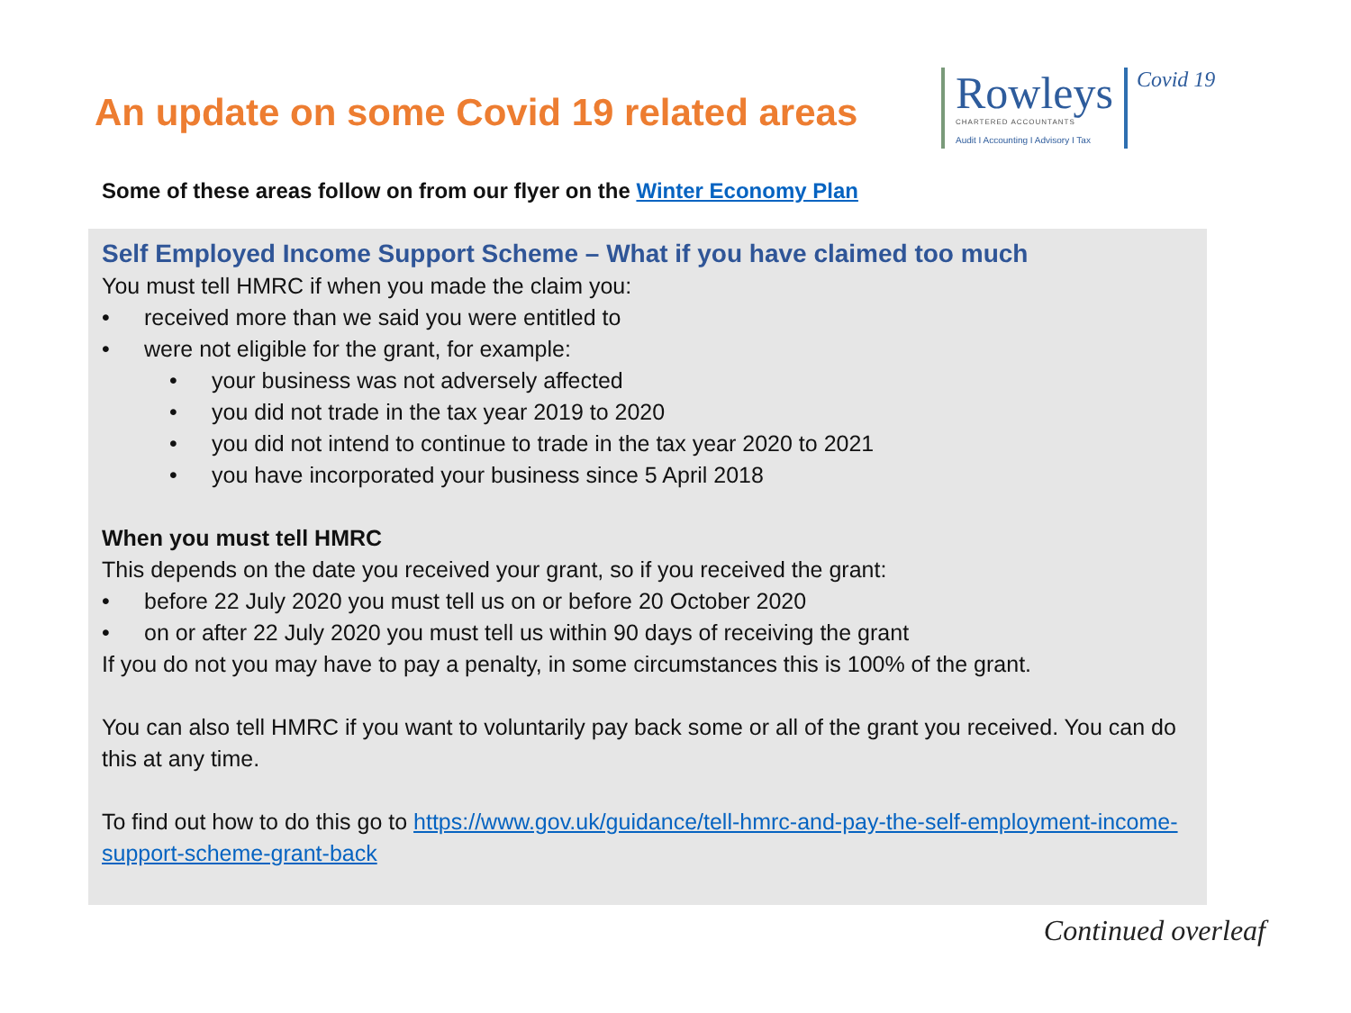An update on some Covid 19 related areas
Rowleys
CHARTERED ACCOUNTANTS
Audit I Accounting I Advisory I Tax
Covid 19
Some of these areas follow on from our flyer on the Winter Economy Plan
Self Employed Income Support Scheme – What if you have claimed too much
You must tell HMRC if when you made the claim you:
• received more than we said you were entitled to
• were not eligible for the grant, for example:
• your business was not adversely affected
• you did not trade in the tax year 2019 to 2020
• you did not intend to continue to trade in the tax year 2020 to 2021
• you have incorporated your business since 5 April 2018
When you must tell HMRC
This depends on the date you received your grant, so if you received the grant:
• before 22 July 2020 you must tell us on or before 20 October 2020
• on or after 22 July 2020 you must tell us within 90 days of receiving the grant
If you do not you may have to pay a penalty, in some circumstances this is 100% of the grant.
You can also tell HMRC if you want to voluntarily pay back some or all of the grant you received. You can do this at any time.
To find out how to do this go to https://www.gov.uk/guidance/tell-hmrc-and-pay-the-self-employment-income-support-scheme-grant-back
Continued overleaf